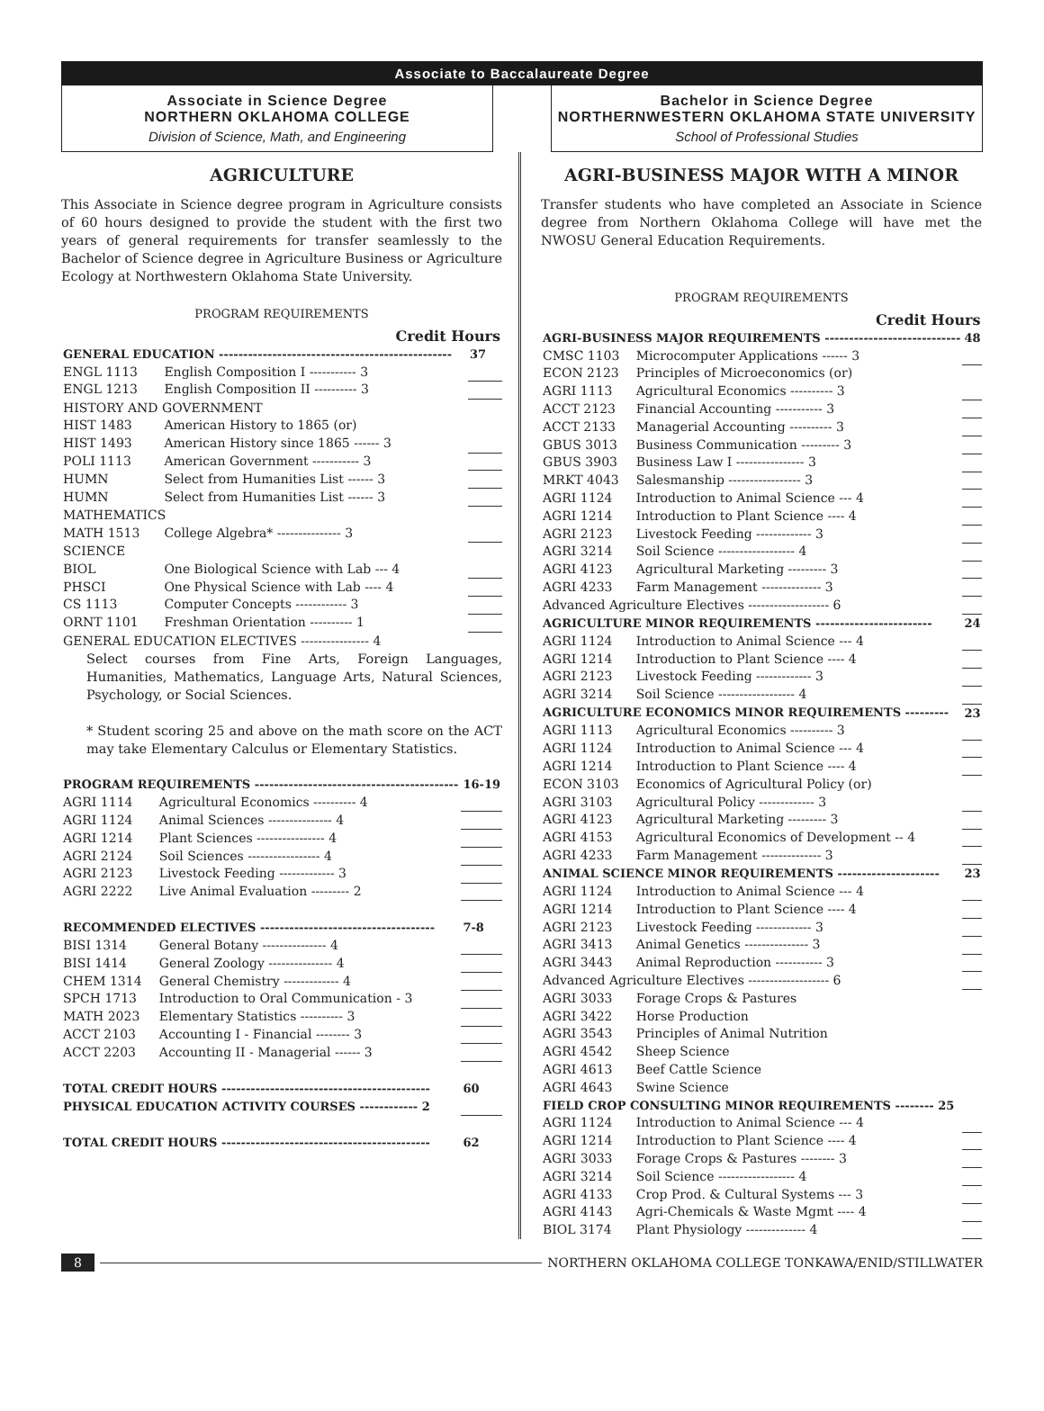Associate to Baccalaureate Degree
Associate in Science Degree
NORTHERN OKLAHOMA COLLEGE
Division of Science, Math, and Engineering
Bachelor in Science Degree
NORTHERNWESTERN OKLAHOMA STATE UNIVERSITY
School of Professional Studies
AGRICULTURE
This Associate in Science degree program in Agriculture consists of 60 hours designed to provide the student with the first two years of general requirements for transfer seamlessly to the Bachelor of Science degree in Agriculture Business or Agriculture Ecology at Northwestern Oklahoma State University.
PROGRAM REQUIREMENTS
| Credit Hours | | | |
| GENERAL EDUCATION ------------------------------------------------ | | | 37 |
| ENGL 1113 | English Composition I ----------- 3 | | |
| ENGL 1213 | English Composition II ---------- 3 | | |
| HISTORY AND GOVERNMENT | | | |
| HIST 1483 | American History to 1865 (or) | | |
| HIST 1493 | American History since 1865 ------ 3 | | |
| POLI 1113 | American Government ----------- 3 | | |
| HUMN | Select from Humanities List ------ 3 | | |
| HUMN | Select from Humanities List ------ 3 | | |
| MATHEMATICS | | | |
| MATH 1513 | College Algebra* --------------- 3 | | |
| SCIENCE | | | |
| BIOL | One Biological Science with Lab --- 4 | | |
| PHSCI | One Physical Science with Lab ---- 4 | | |
| CS 1113 | Computer Concepts ------------ 3 | | |
| ORNT 1101 | Freshman Orientation ---------- 1 | | |
| GENERAL EDUCATION ELECTIVES ---------------- 4 | | | |
Select courses from Fine Arts, Foreign Languages, Humanities, Mathematics, Language Arts, Natural Sciences, Psychology, or Social Sciences.
* Student scoring 25 and above on the math score on the ACT may take Elementary Calculus or Elementary Statistics.
| PROGRAM REQUIREMENTS ------------------------------------------ | | | 16-19 |
| AGRI 1114 | Agricultural Economics ---------- 4 | | |
| AGRI 1124 | Animal Sciences --------------- 4 | | |
| AGRI 1214 | Plant Sciences ---------------- 4 | | |
| AGRI 2124 | Soil Sciences ----------------- 4 | | |
| AGRI 2123 | Livestock Feeding ------------- 3 | | |
| AGRI 2222 | Live Animal Evaluation --------- 2 | | |
| RECOMMENDED ELECTIVES ------------------------------------ | | | 7-8 |
| BISI 1314 | General Botany --------------- 4 | | |
| BISI 1414 | General Zoology --------------- 4 | | |
| CHEM 1314 | General Chemistry ------------- 4 | | |
| SPCH 1713 | Introduction to Oral Communication - 3 | | |
| MATH 2023 | Elementary Statistics ---------- 3 | | |
| ACCT 2103 | Accounting I - Financial -------- 3 | | |
| ACCT 2203 | Accounting II - Managerial ------ 3 | | |
| TOTAL CREDIT HOURS ------------------------------------------- | | | 60 |
| PHYSICAL EDUCATION ACTIVITY COURSES ------------ 2 | | | |
| TOTAL CREDIT HOURS ------------------------------------------- | | | 62 |
AGRI-BUSINESS MAJOR WITH A MINOR
Transfer students who have completed an Associate in Science degree from Northern Oklahoma College will have met the NWOSU General Education Requirements.
PROGRAM REQUIREMENTS
| Credit Hours | | |
| AGRI-BUSINESS MAJOR REQUIREMENTS ---------------------------- | | 48 |
| CMSC 1103 | Microcomputer Applications ------ 3 | |
| ECON 2123 | Principles of Microeconomics (or) | |
| AGRI 1113 | Agricultural Economics ---------- 3 | |
| ACCT 2123 | Financial Accounting ----------- 3 | |
| ACCT 2133 | Managerial Accounting ---------- 3 | |
| GBUS 3013 | Business Communication --------- 3 | |
| GBUS 3903 | Business Law I ---------------- 3 | |
| MRKT 4043 | Salesmanship ----------------- 3 | |
| AGRI 1124 | Introduction to Animal Science --- 4 | |
| AGRI 1214 | Introduction to Plant Science ---- 4 | |
| AGRI 2123 | Livestock Feeding ------------- 3 | |
| AGRI 3214 | Soil Science ------------------ 4 | |
| AGRI 4123 | Agricultural Marketing --------- 3 | |
| AGRI 4233 | Farm Management -------------- 3 | |
| Advanced Agriculture Electives ------------------- 6 | | |
| AGRICULTURE MINOR REQUIREMENTS ------------------------ | | 24 |
| AGRI 1124 | Introduction to Animal Science --- 4 | |
| AGRI 1214 | Introduction to Plant Science ---- 4 | |
| AGRI 2123 | Livestock Feeding ------------- 3 | |
| AGRI 3214 | Soil Science ------------------ 4 | |
| AGRICULTURE ECONOMICS MINOR REQUIREMENTS --------- | | 23 |
| AGRI 1113 | Agricultural Economics ---------- 3 | |
| AGRI 1124 | Introduction to Animal Science --- 4 | |
| AGRI 1214 | Introduction to Plant Science ---- 4 | |
| ECON 3103 | Economics of Agricultural Policy (or) | |
| AGRI 3103 | Agricultural Policy ------------- 3 | |
| AGRI 4123 | Agricultural Marketing --------- 3 | |
| AGRI 4153 | Agricultural Economics of Development -- 4 | |
| AGRI 4233 | Farm Management -------------- 3 | |
| ANIMAL SCIENCE MINOR REQUIREMENTS --------------------- | | 23 |
| AGRI 1124 | Introduction to Animal Science --- 4 | |
| AGRI 1214 | Introduction to Plant Science ---- 4 | |
| AGRI 2123 | Livestock Feeding ------------- 3 | |
| AGRI 3413 | Animal Genetics --------------- 3 | |
| AGRI 3443 | Animal Reproduction ----------- 3 | |
| Advanced Agriculture Electives ------------------- 6 | | |
| AGRI 3033 | Forage Crops & Pastures | |
| AGRI 3422 | Horse Production | |
| AGRI 3543 | Principles of Animal Nutrition | |
| AGRI 4542 | Sheep Science | |
| AGRI 4613 | Beef Cattle Science | |
| AGRI 4643 | Swine Science | |
| FIELD CROP CONSULTING MINOR REQUIREMENTS -------- 25 | | |
| AGRI 1124 | Introduction to Animal Science --- 4 | |
| AGRI 1214 | Introduction to Plant Science ---- 4 | |
| AGRI 3033 | Forage Crops & Pastures -------- 3 | |
| AGRI 3214 | Soil Science ------------------ 4 | |
| AGRI 4133 | Crop Prod. & Cultural Systems --- 3 | |
| AGRI 4143 | Agri-Chemicals & Waste Mgmt ---- 4 | |
| BIOL 3174 | Plant Physiology -------------- 4 | |
8 NORTHERN OKLAHOMA COLLEGE TONKAWA/ENID/STILLWATER